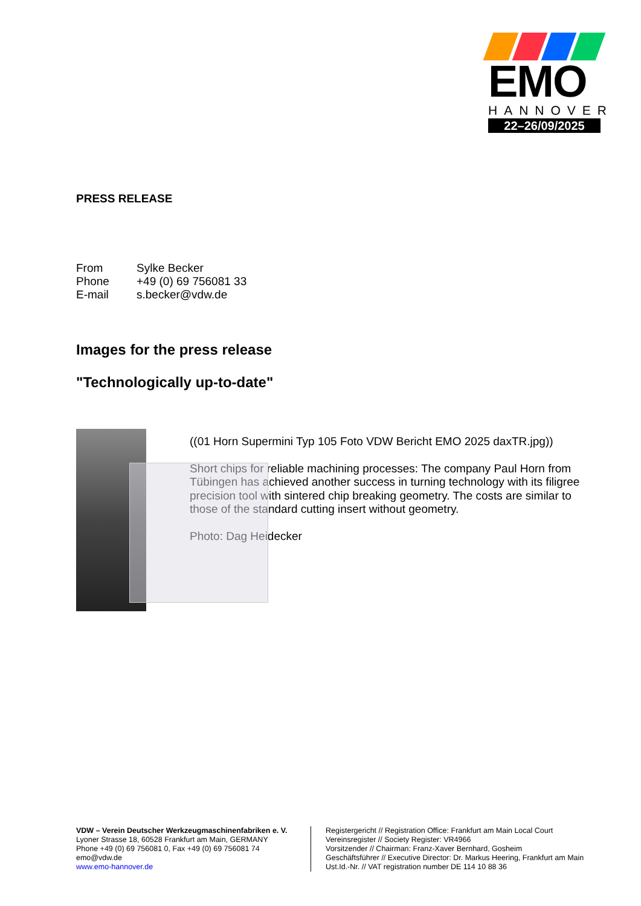EMO
HANNOVER
22–26/09/2025
PRESS RELEASE
| From | Sylke Becker |
| Phone | +49 (0) 69 756081 33 |
| E-mail | s.becker@vdw.de |
Images for the press release
"Technologically up-to-date"
((01 Horn Supermini Typ 105 Foto VDW Bericht EMO 2025 daxTR.jpg))
Short chips for reliable machining processes: The company Paul Horn from Tübingen has achieved another success in turning technology with its filigree precision tool with sintered chip breaking geometry. The costs are similar to those of the standard cutting insert without geometry.
Photo: Dag Heidecker
VDW – Verein Deutscher Werkzeugmaschinenfabriken e. V.
Lyoner Strasse 18, 60528 Frankfurt am Main, GERMANY
Phone +49 (0) 69 756081 0, Fax +49 (0) 69 756081 74
emo@vdw.de
www.emo-hannover.de
Registergericht // Registration Office: Frankfurt am Main Local Court
Vereinsregister // Society Register: VR4966
Vorsitzender // Chairman: Franz-Xaver Bernhard, Gosheim
Geschäftsführer // Executive Director: Dr. Markus Heering, Frankfurt am Main
Ust.Id.-Nr. // VAT registration number DE 114 10 88 36